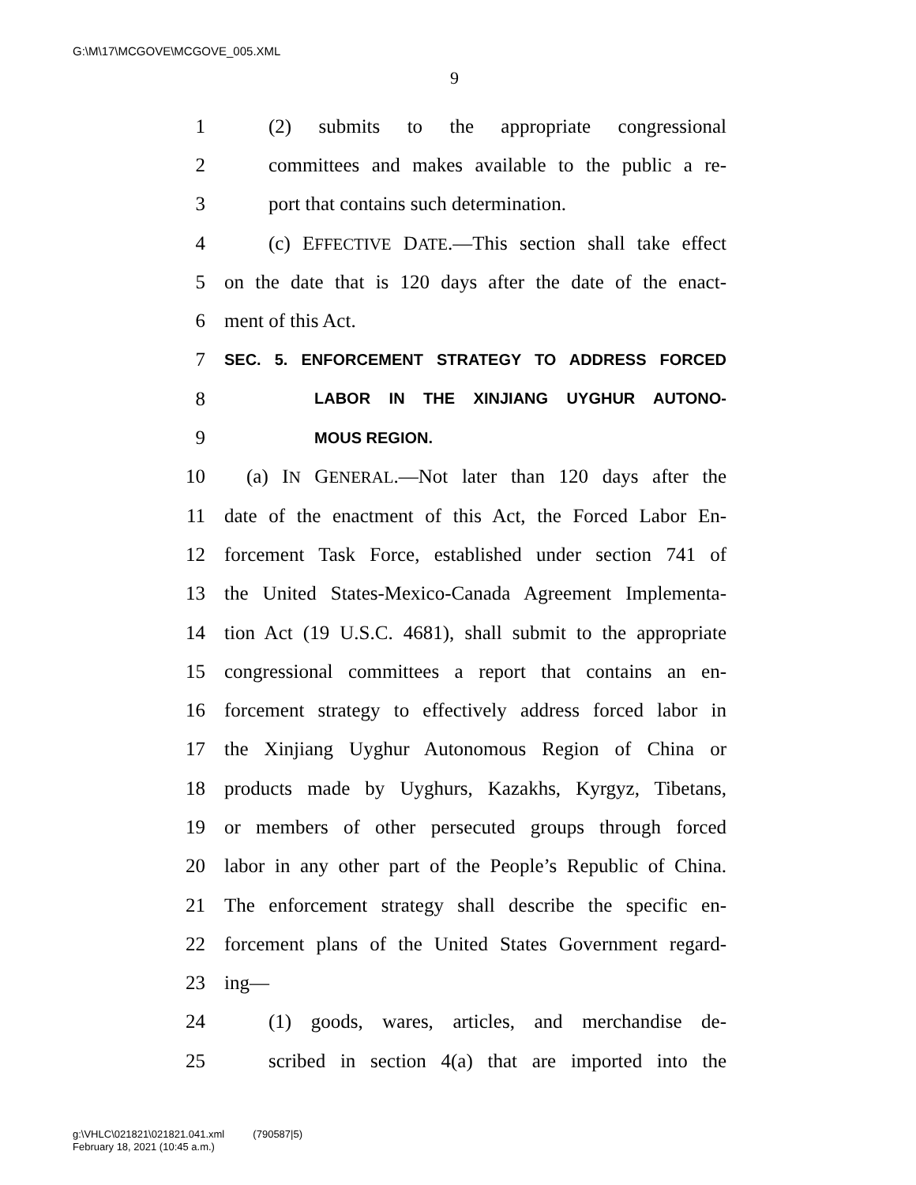G:\M\17\MCGOVE\MCGOVE_005.XML
9
1 (2) submits to the appropriate congressional
2 committees and makes available to the public a re-
3 port that contains such determination.
4 (c) EFFECTIVE DATE.—This section shall take effect
5 on the date that is 120 days after the date of the enact-
6 ment of this Act.
7 SEC. 5. ENFORCEMENT STRATEGY TO ADDRESS FORCED
8 LABOR IN THE XINJIANG UYGHUR AUTONO-
9 MOUS REGION.
10 (a) IN GENERAL.—Not later than 120 days after the
11 date of the enactment of this Act, the Forced Labor En-
12 forcement Task Force, established under section 741 of
13 the United States-Mexico-Canada Agreement Implementa-
14 tion Act (19 U.S.C. 4681), shall submit to the appropriate
15 congressional committees a report that contains an en-
16 forcement strategy to effectively address forced labor in
17 the Xinjiang Uyghur Autonomous Region of China or
18 products made by Uyghurs, Kazakhs, Kyrgyz, Tibetans,
19 or members of other persecuted groups through forced
20 labor in any other part of the People’s Republic of China.
21 The enforcement strategy shall describe the specific en-
22 forcement plans of the United States Government regard-
23 ing—
24 (1) goods, wares, articles, and merchandise de-
25 scribed in section 4(a) that are imported into the
g:\VHLC\021821\021821.041.xml (790587|5)
February 18, 2021 (10:45 a.m.)